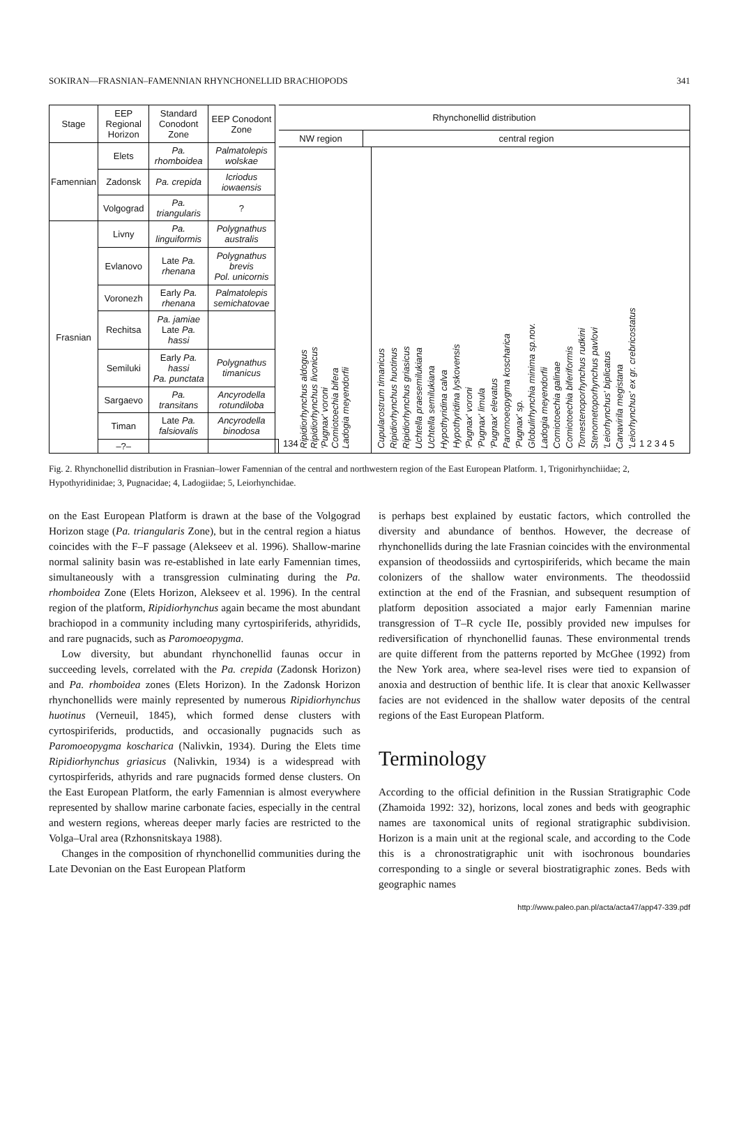SOKIRAN—FRASNIAN–FAMENNIAN RHYNCHONELLID BRACHIOPODS 341
| Stage | EEP Regional Horizon | Standard Conodont Zone | EEP Conodont Zone | |
| --- | --- | --- | --- | --- |
| Famennian | Elets | Pa. rhomboidea | Palmatolepis wolskae | |
| | Zadonsk | Pa. crepida | Icriodus iowaensis | |
| | Volgograd | Pa. triangularis | ? | |
| Frasnian | Livny | Pa. linguiformis | Polygnathus australis | |
| | Evlanovo | Late Pa. rhenana | Polygnathus brevis Pol. unicornis | |
| | Voronezh | Early Pa. rhenana | Palmatolepis semichatovae | |
| | Rechitsa | Pa. jamiae Late Pa. hassi | | |
| | Semiluki | Early Pa. hassi Pa. punctata | Polygnathus timanicus | |
| | Sargaevo | Pa. transitans | Ancyrodella rotundiloba | |
| | Timan | Late Pa. falsiovalis | Ancyrodella binodosa | |
| | –?– | | | |
Rhynchonellid distribution
NW region central region
1 3 4 Ripidiorhynchus aldogus Ripidiorhynchus livonicus 'Pugnax' voroni Comiotoechia bifera Ladogia meyendorfii
Cupularostrum timanicus Ripidiorhynchus huotinus Ripidiorhynchus griasicus Uchtella praesemilukiana Uchtella semilukiana Hypothyridina calva Hypothyridina lyskovensis 'Pugnax' voroni 'Pugnax' limula 'Pugnax' elevatus Paromoeopygma koscharica 'Pugnax' sp. Globulirhynchia minima sp.nov. Ladogia meyendorfii Comiotoechia galinae Comiotoechia biferiformis Tomestenoporhynchus rudkini Stenometoporhynchus pavlovi 'Leiorhynchus' biplicatus Canavirila megistana 'Leiorhynchus' ex gr. crebricostatus 1 2 3 4 5
Fig. 2. Rhynchonellid distribution in Frasnian–lower Famennian of the central and northwestern region of the East European Platform. 1, Trigonirhynchiidae; 2, Hypothyridinidae; 3, Pugnacidae; 4, Ladogiidae; 5, Leiorhynchidae.
on the East European Platform is drawn at the base of the Volgograd Horizon stage (Pa. triangularis Zone), but in the central region a hiatus coincides with the F–F passage (Alekseev et al. 1996). Shallow-marine normal salinity basin was re-established in late early Famennian times, simultaneously with a transgression culminating during the Pa. rhomboidea Zone (Elets Horizon, Alekseev et al. 1996). In the central region of the platform, Ripidiorhynchus again became the most abundant brachiopod in a community including many cyrtospiriferids, athyridids, and rare pugnacids, such as Paromoeopygma.
Low diversity, but abundant rhynchonellid faunas occur in succeeding levels, correlated with the Pa. crepida (Zadonsk Horizon) and Pa. rhomboidea zones (Elets Horizon). In the Zadonsk Horizon rhynchonellids were mainly represented by numerous Ripidiorhynchus huotinus (Verneuil, 1845), which formed dense clusters with cyrtospiriferids, productids, and occasionally pugnacids such as Paromoeopygma koscharica (Nalivkin, 1934). During the Elets time Ripidiorhynchus griasicus (Nalivkin, 1934) is a widespread with cyrtospirferids, athyrids and rare pugnacids formed dense clusters. On the East European Platform, the early Famennian is almost everywhere represented by shallow marine carbonate facies, especially in the central and western regions, whereas deeper marly facies are restricted to the Volga–Ural area (Rzhonsnitskaya 1988).
Changes in the composition of rhynchonellid communities during the Late Devonian on the East European Platform
is perhaps best explained by eustatic factors, which controlled the diversity and abundance of benthos. However, the decrease of rhynchonellids during the late Frasnian coincides with the environmental expansion of theodossiids and cyrtospiriferids, which became the main colonizers of the shallow water environments. The theodossiid extinction at the end of the Frasnian, and subsequent resumption of platform deposition associated a major early Famennian marine transgression of T–R cycle IIe, possibly provided new impulses for rediversification of rhynchonellid faunas. These environmental trends are quite different from the patterns reported by McGhee (1992) from the New York area, where sea-level rises were tied to expansion of anoxia and destruction of benthic life. It is clear that anoxic Kellwasser facies are not evidenced in the shallow water deposits of the central regions of the East European Platform.
Terminology
According to the official definition in the Russian Stratigraphic Code (Zhamoida 1992: 32), horizons, local zones and beds with geographic names are taxonomical units of regional stratigraphic subdivision. Horizon is a main unit at the regional scale, and according to the Code this is a chronostratigraphic unit with isochronous boundaries corresponding to a single or several biostratigraphic zones. Beds with geographic names
http://www.paleo.pan.pl/acta/acta47/app47-339.pdf